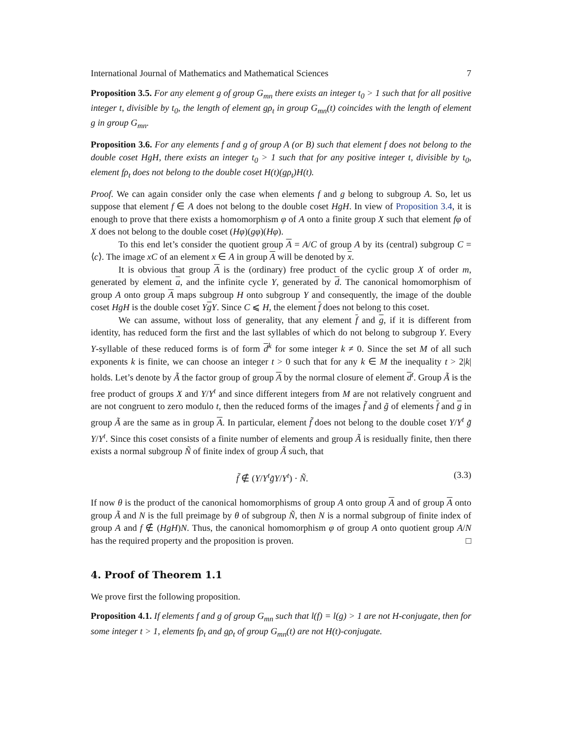International Journal of Mathematics and Mathematical Sciences 7
Proposition 3.5. For any element g of group G<sub>mn</sub> there exists an integer t<sub>0</sub> > 1 such that for all positive integer t, divisible by t<sub>0</sub>, the length of element gρ<sub>t</sub> in group G<sub>mn</sub>(t) coincides with the length of element g in group G<sub>mn</sub>.
Proposition 3.6. For any elements f and g of group A (or B) such that element f does not belong to the double coset HgH, there exists an integer t<sub>0</sub> > 1 such that for any positive integer t, divisible by t<sub>0</sub>, element fρ<sub>t</sub> does not belong to the double coset H(t)(gρ<sub>t</sub>)H(t).
Proof. We can again consider only the case when elements f and g belong to subgroup A. So, let us suppose that element f ∈ A does not belong to the double coset HgH. In view of Proposition 3.4, it is enough to prove that there exists a homomorphism φ of A onto a finite group X such that element fφ of X does not belong to the double coset (Hφ)(gφ)(Hφ).
To this end let’s consider the quotient group A = A/C of group A by its (central) subgroup C = ⟨c⟩. The image xC of an element x ∈ A in group A will be denoted by x.
It is obvious that group A is the (ordinary) free product of the cyclic group X of order m, generated by element a, and the infinite cycle Y, generated by d. The canonical homomorphism of group A onto group A maps subgroup H onto subgroup Y and consequently, the image of the double coset HgH is the double coset YgY. Since C ⩽ H, the element f does not belong to this coset.
We can assume, without loss of generality, that any element f and g, if it is different from identity, has reduced form the first and the last syllables of which do not belong to subgroup Y. Every Y-syllable of these reduced forms is of form d<sup>k</sup> for some integer k ≠ 0. Since the set M of all such exponents k is finite, we can choose an integer t > 0 such that for any k ∈ M the inequality t > 2|k| holds. Let’s denote by Ã the factor group of group A by the normal closure of element d<sup>t</sup>. Group Ã is the free product of groups X and Y/Y<sup>t</sup> and since different integers from M are not relatively congruent and are not congruent to zero modulo t, then the reduced forms of the images f̃ and g̃ of elements f and g in group Ã are the same as in group A. In particular, element f̃ does not belong to the double coset Y/Y<sup>t</sup> g̃ Y/Y<sup>t</sup>. Since this coset consists of a finite number of elements and group Ã is residually finite, then there exists a normal subgroup Ñ of finite index of group Ã such, that
f̃ ∉ (Y/Y<sup>t</sup> g̃Y/Y<sup>t</sup>) · Ñ. (3.3)
If now θ is the product of the canonical homomorphisms of group A onto group A and of group A onto group Ã and N is the full preimage by θ of subgroup Ñ, then N is a normal subgroup of finite index of group A and f ∉ (HgH)N. Thus, the canonical homomorphism φ of group A onto quotient group A/N has the required property and the proposition is proven. □
4. Proof of Theorem 1.1
We prove first the following proposition.
Proposition 4.1. If elements f and g of group G<sub>mn</sub> such that l(f) = l(g) > 1 are not H-conjugate, then for some integer t > 1, elements fρ<sub>t</sub> and gρ<sub>t</sub> of group G<sub>mn</sub>(t) are not H(t)-conjugate.